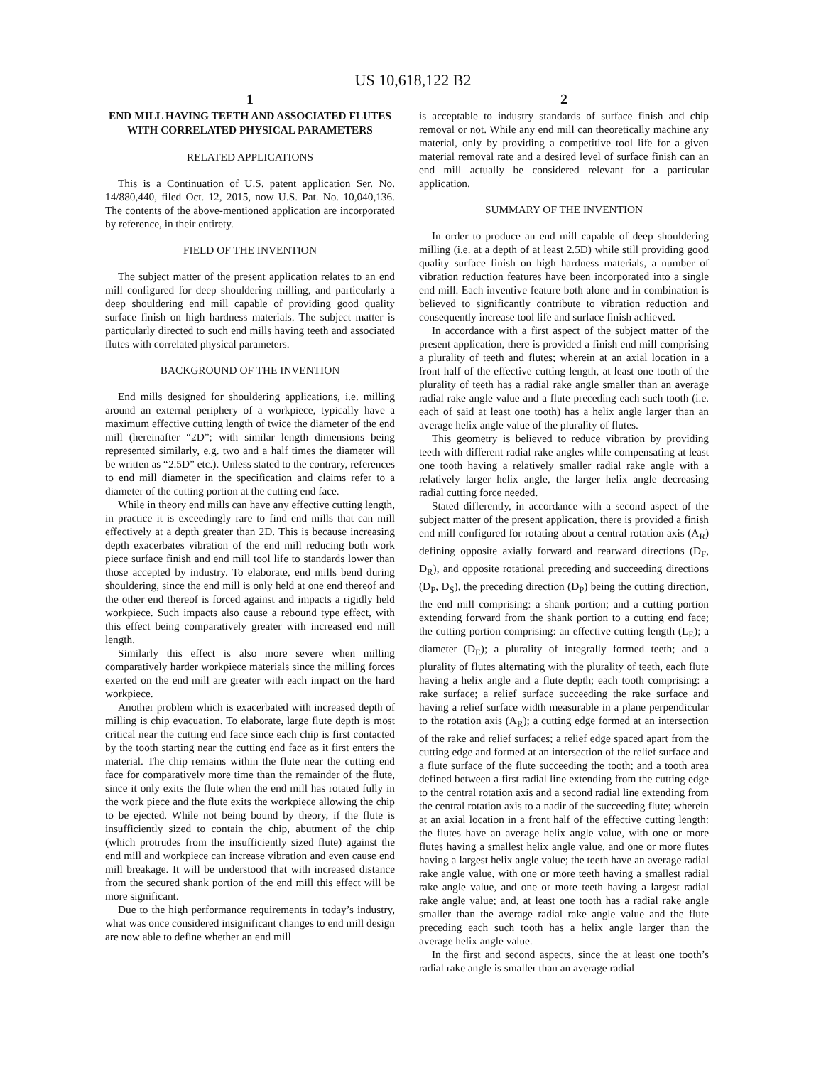US 10,618,122 B2
1
END MILL HAVING TEETH AND ASSOCIATED FLUTES WITH CORRELATED PHYSICAL PARAMETERS
RELATED APPLICATIONS
This is a Continuation of U.S. patent application Ser. No. 14/880,440, filed Oct. 12, 2015, now U.S. Pat. No. 10,040,136. The contents of the above-mentioned application are incorporated by reference, in their entirety.
FIELD OF THE INVENTION
The subject matter of the present application relates to an end mill configured for deep shouldering milling, and particularly a deep shouldering end mill capable of providing good quality surface finish on high hardness materials. The subject matter is particularly directed to such end mills having teeth and associated flutes with correlated physical parameters.
BACKGROUND OF THE INVENTION
End mills designed for shouldering applications, i.e. milling around an external periphery of a workpiece, typically have a maximum effective cutting length of twice the diameter of the end mill (hereinafter “2D”; with similar length dimensions being represented similarly, e.g. two and a half times the diameter will be written as “2.5D” etc.). Unless stated to the contrary, references to end mill diameter in the specification and claims refer to a diameter of the cutting portion at the cutting end face.
While in theory end mills can have any effective cutting length, in practice it is exceedingly rare to find end mills that can mill effectively at a depth greater than 2D. This is because increasing depth exacerbates vibration of the end mill reducing both work piece surface finish and end mill tool life to standards lower than those accepted by industry. To elaborate, end mills bend during shouldering, since the end mill is only held at one end thereof and the other end thereof is forced against and impacts a rigidly held workpiece. Such impacts also cause a rebound type effect, with this effect being comparatively greater with increased end mill length.
Similarly this effect is also more severe when milling comparatively harder workpiece materials since the milling forces exerted on the end mill are greater with each impact on the hard workpiece.
Another problem which is exacerbated with increased depth of milling is chip evacuation. To elaborate, large flute depth is most critical near the cutting end face since each chip is first contacted by the tooth starting near the cutting end face as it first enters the material. The chip remains within the flute near the cutting end face for comparatively more time than the remainder of the flute, since it only exits the flute when the end mill has rotated fully in the work piece and the flute exits the workpiece allowing the chip to be ejected. While not being bound by theory, if the flute is insufficiently sized to contain the chip, abutment of the chip (which protrudes from the insufficiently sized flute) against the end mill and workpiece can increase vibration and even cause end mill breakage. It will be understood that with increased distance from the secured shank portion of the end mill this effect will be more significant.
Due to the high performance requirements in today’s industry, what was once considered insignificant changes to end mill design are now able to define whether an end mill
2
is acceptable to industry standards of surface finish and chip removal or not. While any end mill can theoretically machine any material, only by providing a competitive tool life for a given material removal rate and a desired level of surface finish can an end mill actually be considered relevant for a particular application.
SUMMARY OF THE INVENTION
In order to produce an end mill capable of deep shouldering milling (i.e. at a depth of at least 2.5D) while still providing good quality surface finish on high hardness materials, a number of vibration reduction features have been incorporated into a single end mill. Each inventive feature both alone and in combination is believed to significantly contribute to vibration reduction and consequently increase tool life and surface finish achieved.
In accordance with a first aspect of the subject matter of the present application, there is provided a finish end mill comprising a plurality of teeth and flutes; wherein at an axial location in a front half of the effective cutting length, at least one tooth of the plurality of teeth has a radial rake angle smaller than an average radial rake angle value and a flute preceding each such tooth (i.e. each of said at least one tooth) has a helix angle larger than an average helix angle value of the plurality of flutes.
This geometry is believed to reduce vibration by providing teeth with different radial rake angles while compensating at least one tooth having a relatively smaller radial rake angle with a relatively larger helix angle, the larger helix angle decreasing radial cutting force needed.
Stated differently, in accordance with a second aspect of the subject matter of the present application, there is provided a finish end mill configured for rotating about a central rotation axis (A<sub>R</sub>) defining opposite axially forward and rearward directions (D<sub>F</sub>, D<sub>R</sub>), and opposite rotational preceding and succeeding directions (D<sub>P</sub>, D<sub>S</sub>), the preceding direction (D<sub>P</sub>) being the cutting direction, the end mill comprising: a shank portion; and a cutting portion extending forward from the shank portion to a cutting end face; the cutting portion comprising: an effective cutting length (L<sub>E</sub>); a diameter (D<sub>E</sub>); a plurality of integrally formed teeth; and a plurality of flutes alternating with the plurality of teeth, each flute having a helix angle and a flute depth; each tooth comprising: a rake surface; a relief surface succeeding the rake surface and having a relief surface width measurable in a plane perpendicular to the rotation axis (A<sub>R</sub>); a cutting edge formed at an intersection of the rake and relief surfaces; a relief edge spaced apart from the cutting edge and formed at an intersection of the relief surface and a flute surface of the flute succeeding the tooth; and a tooth area defined between a first radial line extending from the cutting edge to the central rotation axis and a second radial line extending from the central rotation axis to a nadir of the succeeding flute; wherein at an axial location in a front half of the effective cutting length: the flutes have an average helix angle value, with one or more flutes having a smallest helix angle value, and one or more flutes having a largest helix angle value; the teeth have an average radial rake angle value, with one or more teeth having a smallest radial rake angle value, and one or more teeth having a largest radial rake angle value; and, at least one tooth has a radial rake angle smaller than the average radial rake angle value and the flute preceding each such tooth has a helix angle larger than the average helix angle value.
In the first and second aspects, since the at least one tooth’s radial rake angle is smaller than an average radial